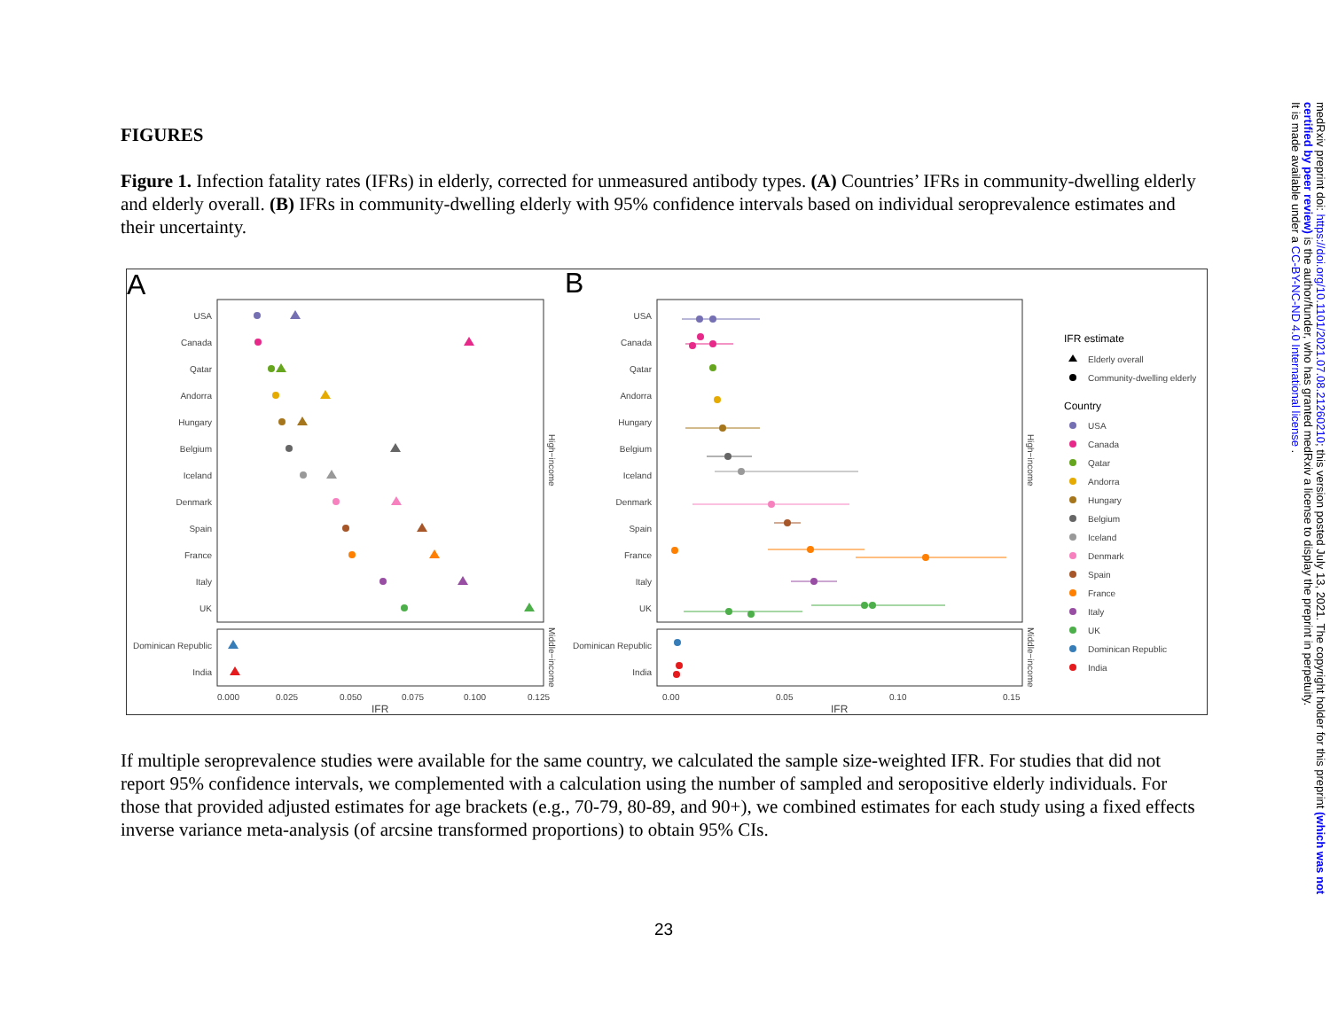FIGURES
Figure 1. Infection fatality rates (IFRs) in elderly, corrected for unmeasured antibody types. (A) Countries’ IFRs in community-dwelling elderly and elderly overall. (B) IFRs in community-dwelling elderly with 95% confidence intervals based on individual seroprevalence estimates and their uncertainty.
A
B
USA
Canada
Qatar
Andorra
Hungary
Belgium
Iceland
Denmark
Spain
France
Italy
UK
Dominican Republic
India
USA
Canada
Qatar
Andorra
Hungary
Belgium
Iceland
Denmark
Spain
France
Italy
UK
Dominican Republic
India
0.000
0.025
0.050
0.075
0.100
0.125
IFR
0.00
0.05
0.10
0.15
IFR
High−income
Middle−income
High−income
Middle−income
IFR estimate
Elderly overall
Community-dwelling elderly
Country
USA
Canada
Qatar
Andorra
Hungary
Belgium
Iceland
Denmark
Spain
France
Italy
UK
Dominican Republic
India
If multiple seroprevalence studies were available for the same country, we calculated the sample size-weighted IFR. For studies that did not report 95% confidence intervals, we complemented with a calculation using the number of sampled and seropositive elderly individuals. For those that provided adjusted estimates for age brackets (e.g., 70-79, 80-89, and 90+), we combined estimates for each study using a fixed effects inverse variance meta-analysis (of arcsine transformed proportions) to obtain 95% CIs.
medRxiv preprint doi: https://doi.org/10.1101/2021.07.08.21260210; this version posted July 13, 2021. The copyright holder for this preprint (which was not certified by peer review) is the author/funder, who has granted medRxiv a license to display the preprint in perpetuity.
It is made available under a CC-BY-NC-ND 4.0 International license .
23